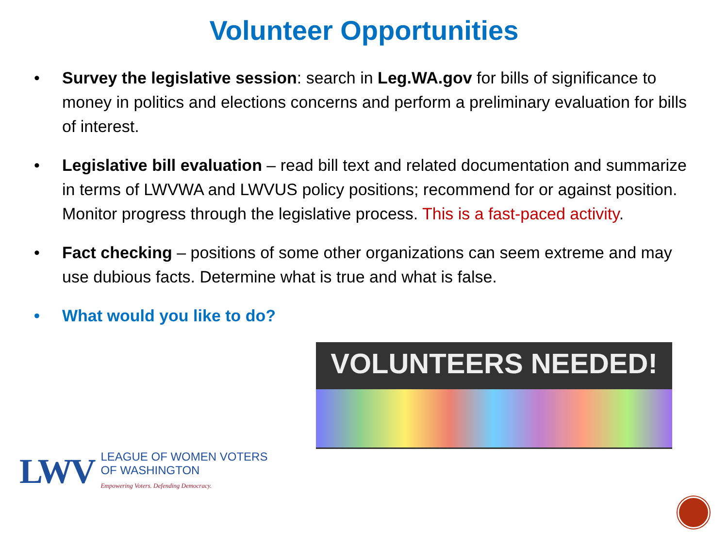Volunteer Opportunities
• Survey the legislative session: search in Leg.WA.gov for bills of significance to money in politics and elections concerns and perform a preliminary evaluation for bills of interest.
• Legislative bill evaluation – read bill text and related documentation and summarize in terms of LWVWA and LWVUS policy positions; recommend for or against position. Monitor progress through the legislative process. This is a fast-paced activity.
• Fact checking – positions of some other organizations can seem extreme and may use dubious facts. Determine what is true and what is false.
• What would you like to do?
LWV
LEAGUE OF WOMEN VOTERS
OF WASHINGTON
Empowering Voters. Defending Democracy.
VOLUNTEERS NEEDED!